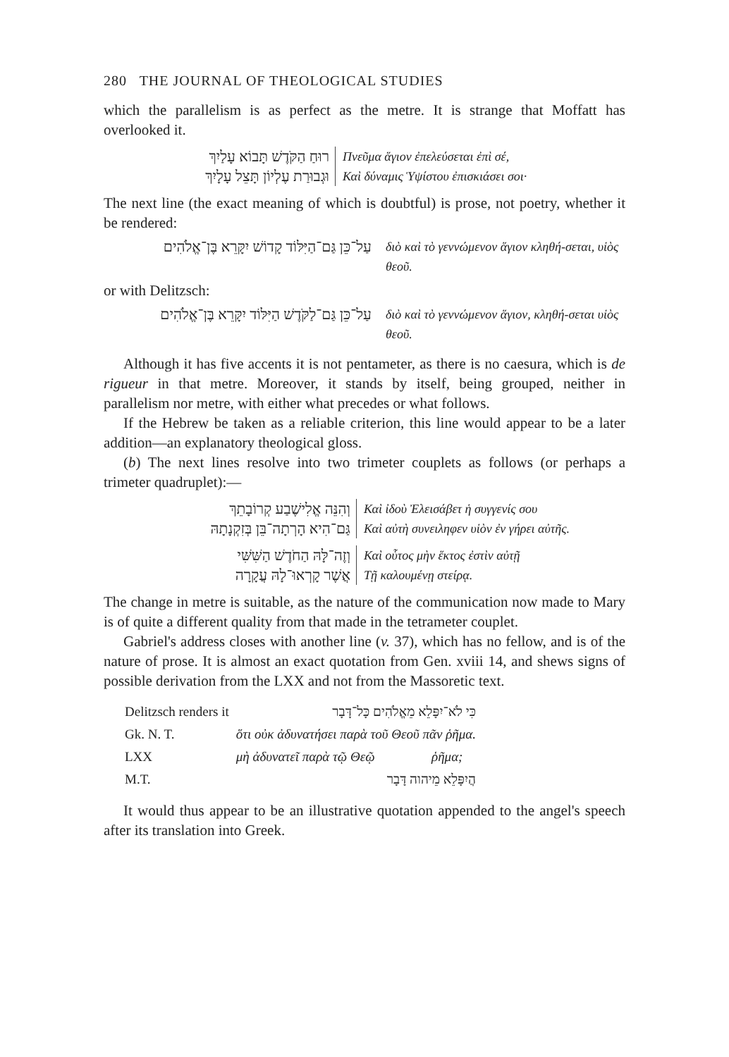280 THE JOURNAL OF THEOLOGICAL STUDIES
which the parallelism is as perfect as the metre. It is strange that Moffatt has overlooked it.
רוּחַ הַקֹּדֶשׁ תָּבוֹא עָלַיִךְ
וּגְבוּרַת עֶלְיוֹן תָּצֵל עָלָיִךְ
Πνεῦμα ἅγιον ἐπελεύσεται ἐπὶ σέ,
Καὶ δύναμις Ὑψίστου ἐπισκιάσει σοι·
The next line (the exact meaning of which is doubtful) is prose, not poetry, whether it be rendered:
עַל־כֵּן גַּם־הַיִּלּוֹד קָדוֹשׁ יִקָּרֵא בֶּן־אֱלֹהִים
διὸ καὶ τὸ γεννώμενον ἅγιον κληθή-σεται, υἱὸς θεοῦ.
or with Delitzsch:
עַל־כֵּן גַּם־לַקֹּדֶשׁ הַיִּלּוֹד יִקָּרֵא בֶּן־אֱלֹהִים
διὸ καὶ τὸ γεννώμενον ἅγιον, κληθή-σεται υἱὸς θεοῦ.
Although it has five accents it is not pentameter, as there is no caesura, which is de rigueur in that metre. Moreover, it stands by itself, being grouped, neither in parallelism nor metre, with either what precedes or what follows.
If the Hebrew be taken as a reliable criterion, this line would appear to be a later addition—an explanatory theological gloss.
(b) The next lines resolve into two trimeter couplets as follows (or perhaps a trimeter quadruplet):—
וְהִנֵּה אֱלִישֶׁבַע קְרוֹבָתֵךְ
גַּם־הִיא הָרְתָה־בֵּן בְּזִקְנָתָהּ
Καὶ ἰδοὺ Ἐλεισάβετ ἡ συγγενίς σου
Καὶ αὐτὴ συνειληφεν υἱὸν ἐν γήρει αὐτῆς.
וְזֶה־לָּהּ הַחֹדֶשׁ הַשִּׁשִּׁי
אֲשֶׁר קָרְאוּ־לָהּ עֲקָרָה
Καὶ οὗτος μὴν ἕκτος ἐστὶν αὐτῇ
Τῇ καλουμένῃ στείρᾳ.
The change in metre is suitable, as the nature of the communication now made to Mary is of quite a different quality from that made in the tetrameter couplet.
Gabriel's address closes with another line (v. 37), which has no fellow, and is of the nature of prose. It is almost an exact quotation from Gen. xviii 14, and shews signs of possible derivation from the LXX and not from the Massoretic text.
| Delitzsch renders it | כִּי לֹא־יִפָּלֵא מֵאֱלֹהִים כָּל־דָּבָר | |
| Gk. N. T. | ὅτι οὐκ ἀδυνατήσει παρὰ τοῦ Θεοῦ πᾶν ῥῆμα. | |
| LXX | μὴ ἀδυνατεῖ παρὰ τῷ Θεῷ | ῥῆμα; |
| M.T. | הֲיִפָּלֵא מֵיהוה דָּבָר | |
It would thus appear to be an illustrative quotation appended to the angel's speech after its translation into Greek.